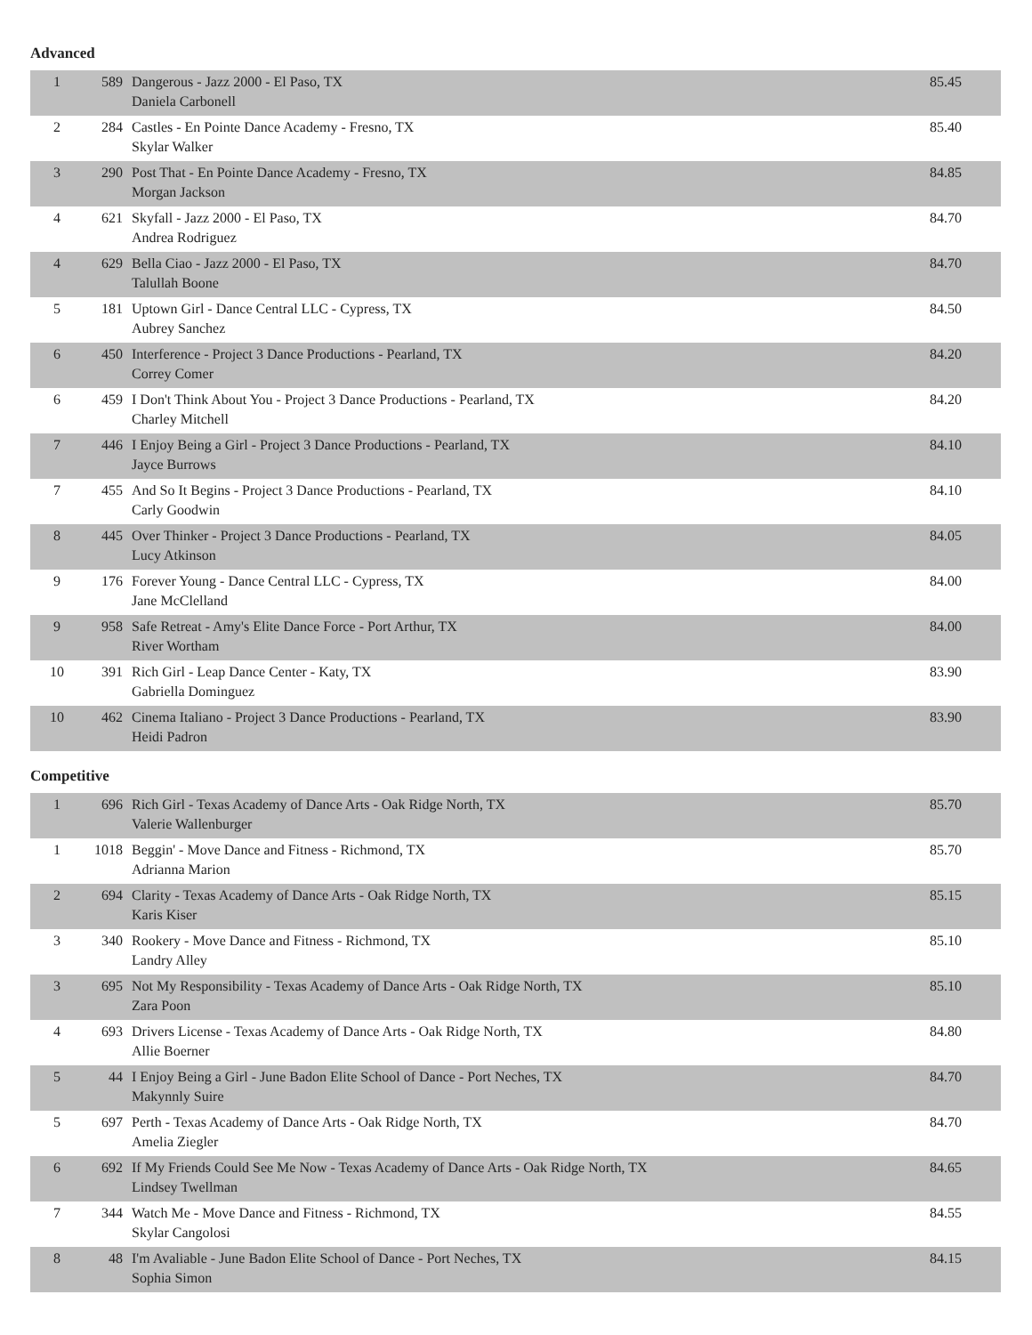Advanced
| 1 | 589 | Dangerous - Jazz 2000 - El Paso, TX Daniela Carbonell | 85.45 |
| 2 | 284 | Castles - En Pointe Dance Academy - Fresno, TX Skylar Walker | 85.40 |
| 3 | 290 | Post That - En Pointe Dance Academy - Fresno, TX Morgan Jackson | 84.85 |
| 4 | 621 | Skyfall - Jazz 2000 - El Paso, TX Andrea Rodriguez | 84.70 |
| 4 | 629 | Bella Ciao - Jazz 2000 - El Paso, TX Talullah Boone | 84.70 |
| 5 | 181 | Uptown Girl - Dance Central LLC - Cypress, TX Aubrey Sanchez | 84.50 |
| 6 | 450 | Interference - Project 3 Dance Productions - Pearland, TX Correy Comer | 84.20 |
| 6 | 459 | I Don't Think About You - Project 3 Dance Productions - Pearland, TX Charley Mitchell | 84.20 |
| 7 | 446 | I Enjoy Being a Girl - Project 3 Dance Productions - Pearland, TX Jayce Burrows | 84.10 |
| 7 | 455 | And So It Begins - Project 3 Dance Productions - Pearland, TX Carly Goodwin | 84.10 |
| 8 | 445 | Over Thinker - Project 3 Dance Productions - Pearland, TX Lucy Atkinson | 84.05 |
| 9 | 176 | Forever Young - Dance Central LLC - Cypress, TX Jane McClelland | 84.00 |
| 9 | 958 | Safe Retreat - Amy's Elite Dance Force - Port Arthur, TX River Wortham | 84.00 |
| 10 | 391 | Rich Girl - Leap Dance Center - Katy, TX Gabriella Dominguez | 83.90 |
| 10 | 462 | Cinema Italiano - Project 3 Dance Productions - Pearland, TX Heidi Padron | 83.90 |
Competitive
| 1 | 696 | Rich Girl - Texas Academy of Dance Arts - Oak Ridge North, TX Valerie Wallenburger | 85.70 |
| 1 | 1018 | Beggin' - Move Dance and Fitness - Richmond, TX Adrianna Marion | 85.70 |
| 2 | 694 | Clarity - Texas Academy of Dance Arts - Oak Ridge North, TX Karis Kiser | 85.15 |
| 3 | 340 | Rookery - Move Dance and Fitness - Richmond, TX Landry Alley | 85.10 |
| 3 | 695 | Not My Responsibility - Texas Academy of Dance Arts - Oak Ridge North, TX Zara Poon | 85.10 |
| 4 | 693 | Drivers License - Texas Academy of Dance Arts - Oak Ridge North, TX Allie Boerner | 84.80 |
| 5 | 44 | I Enjoy Being a Girl - June Badon Elite School of Dance - Port Neches, TX Makynnly Suire | 84.70 |
| 5 | 697 | Perth - Texas Academy of Dance Arts - Oak Ridge North, TX Amelia Ziegler | 84.70 |
| 6 | 692 | If My Friends Could See Me Now - Texas Academy of Dance Arts - Oak Ridge North, TX Lindsey Twellman | 84.65 |
| 7 | 344 | Watch Me - Move Dance and Fitness - Richmond, TX Skylar Cangolosi | 84.55 |
| 8 | 48 | I'm Avaliable - June Badon Elite School of Dance - Port Neches, TX Sophia Simon | 84.15 |